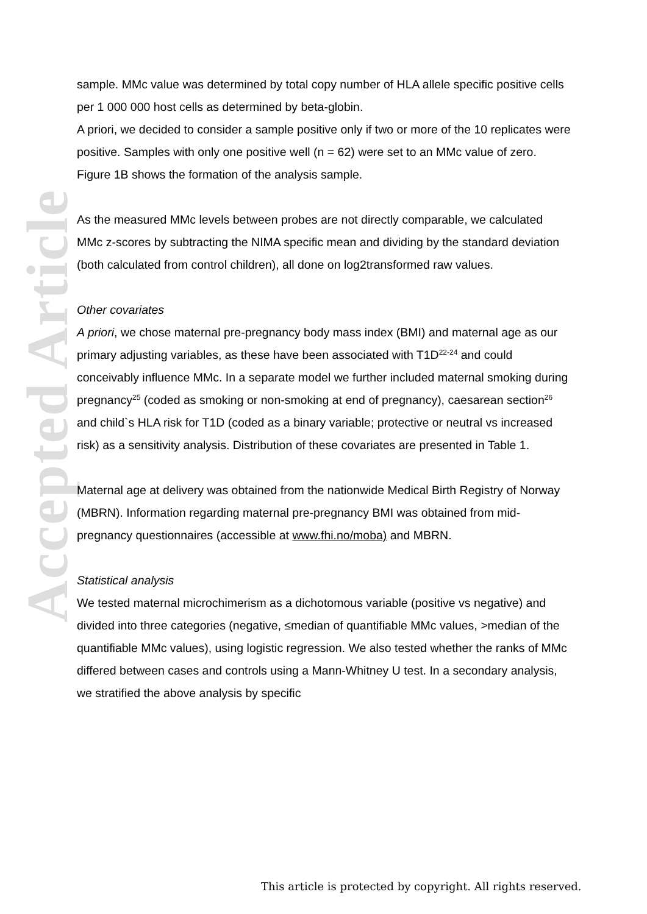Accepted Article
sample. MMc value was determined by total copy number of HLA allele specific positive cells per 1 000 000 host cells as determined by beta-globin.
A priori, we decided to consider a sample positive only if two or more of the 10 replicates were positive. Samples with only one positive well (n = 62) were set to an MMc value of zero. Figure 1B shows the formation of the analysis sample.
As the measured MMc levels between probes are not directly comparable, we calculated MMc z-scores by subtracting the NIMA specific mean and dividing by the standard deviation (both calculated from control children), all done on log2transformed raw values.
Other covariates
A priori, we chose maternal pre-pregnancy body mass index (BMI) and maternal age as our primary adjusting variables, as these have been associated with T1D<sup>22-24</sup> and could conceivably influence MMc. In a separate model we further included maternal smoking during pregnancy<sup>25</sup> (coded as smoking or non-smoking at end of pregnancy), caesarean section<sup>26</sup> and child`s HLA risk for T1D (coded as a binary variable; protective or neutral vs increased risk) as a sensitivity analysis. Distribution of these covariates are presented in Table 1.
Maternal age at delivery was obtained from the nationwide Medical Birth Registry of Norway (MBRN). Information regarding maternal pre-pregnancy BMI was obtained from mid-pregnancy questionnaires (accessible at www.fhi.no/moba) and MBRN.
Statistical analysis
We tested maternal microchimerism as a dichotomous variable (positive vs negative) and divided into three categories (negative, ≤median of quantifiable MMc values, >median of the quantifiable MMc values), using logistic regression. We also tested whether the ranks of MMc differed between cases and controls using a Mann-Whitney U test. In a secondary analysis, we stratified the above analysis by specific
This article is protected by copyright. All rights reserved.